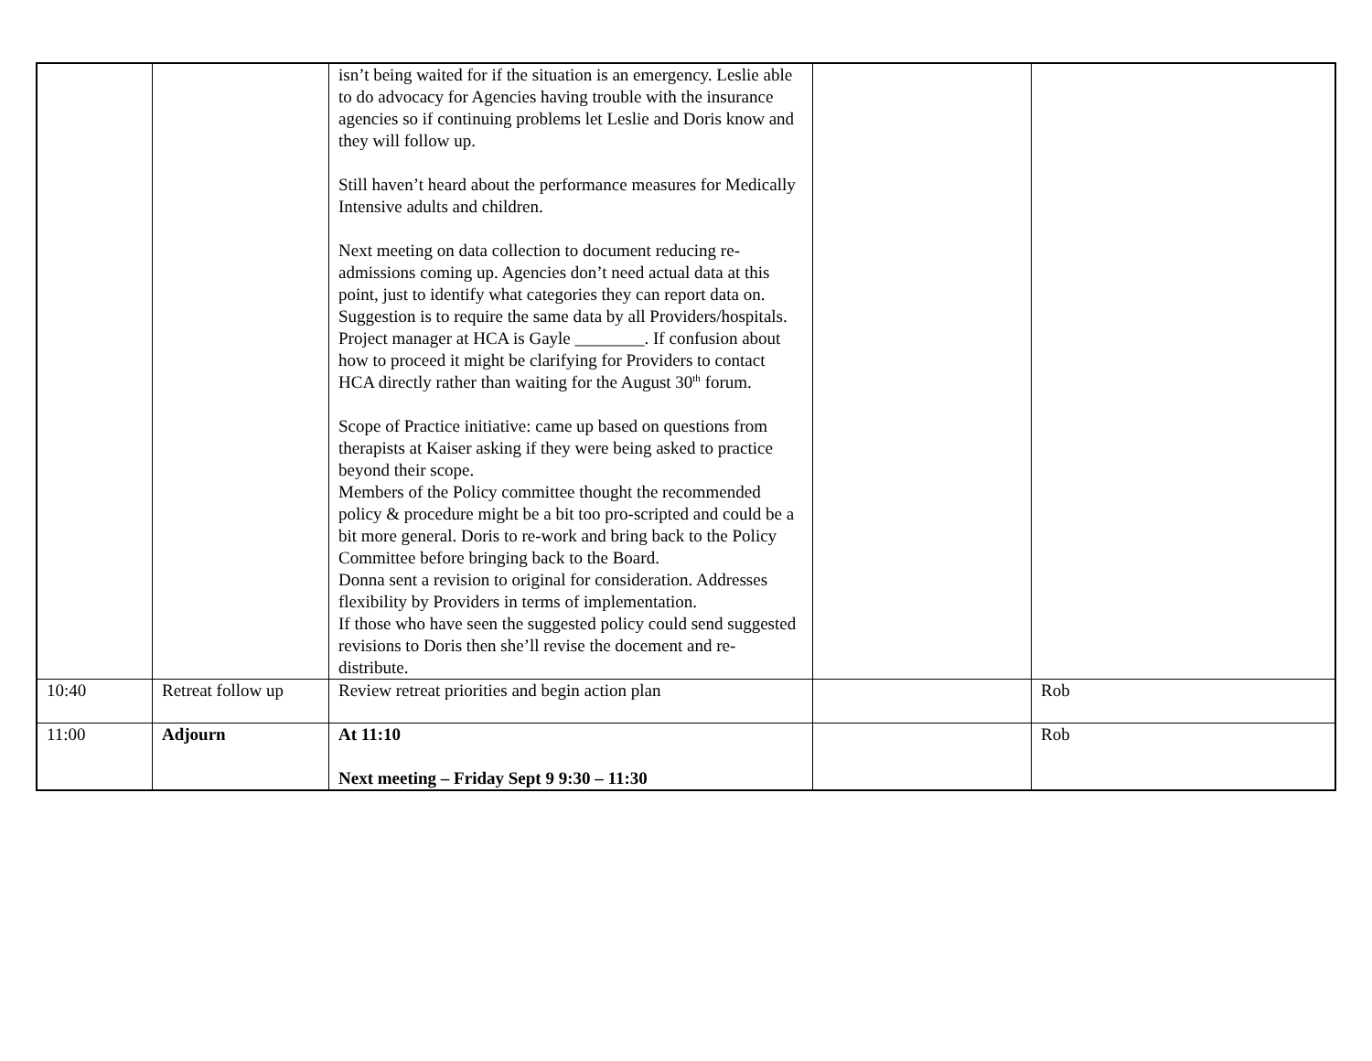| | | isn’t being waited for if the situation is an emergency. Leslie able to do advocacy for Agencies having trouble with the insurance agencies so if continuing problems let Leslie and Doris know and they will follow up. Still haven’t heard about the performance measures for Medically Intensive adults and children. Next meeting on data collection to document reducing re-admissions coming up. Agencies don’t need actual data at this point, just to identify what categories they can report data on. Suggestion is to require the same data by all Providers/hospitals. Project manager at HCA is Gayle ________. If confusion about how to proceed it might be clarifying for Providers to contact HCA directly rather than waiting for the August 30<sup>th</sup> forum. Scope of Practice initiative: came up based on questions from therapists at Kaiser asking if they were being asked to practice beyond their scope. Members of the Policy committee thought the recommended policy & procedure might be a bit too pro-scripted and could be a bit more general. Doris to re-work and bring back to the Policy Committee before bringing back to the Board. Donna sent a revision to original for consideration. Addresses flexibility by Providers in terms of implementation. If those who have seen the suggested policy could send suggested revisions to Doris then she’ll revise the docement and re-distribute. | | |
| 10:40 | Retreat follow up | Review retreat priorities and begin action plan | | Rob |
| 11:00 | Adjourn | At 11:10 Next meeting – Friday Sept 9 9:30 – 11:30 | | Rob |